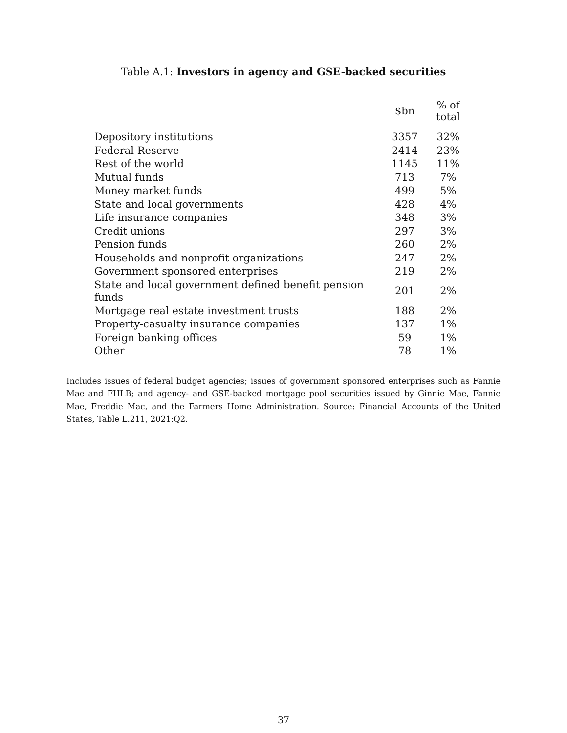Table A.1: Investors in agency and GSE-backed securities
| | $bn | % of total |
| --- | --- | --- |
| Depository institutions | 3357 | 32% |
| Federal Reserve | 2414 | 23% |
| Rest of the world | 1145 | 11% |
| Mutual funds | 713 | 7% |
| Money market funds | 499 | 5% |
| State and local governments | 428 | 4% |
| Life insurance companies | 348 | 3% |
| Credit unions | 297 | 3% |
| Pension funds | 260 | 2% |
| Households and nonprofit organizations | 247 | 2% |
| Government sponsored enterprises | 219 | 2% |
| State and local government defined benefit pension funds | 201 | 2% |
| Mortgage real estate investment trusts | 188 | 2% |
| Property-casualty insurance companies | 137 | 1% |
| Foreign banking offices | 59 | 1% |
| Other | 78 | 1% |
Includes issues of federal budget agencies; issues of government sponsored enterprises such as Fannie Mae and FHLB; and agency- and GSE-backed mortgage pool securities issued by Ginnie Mae, Fannie Mae, Freddie Mac, and the Farmers Home Administration. Source: Financial Accounts of the United States, Table L.211, 2021:Q2.
37